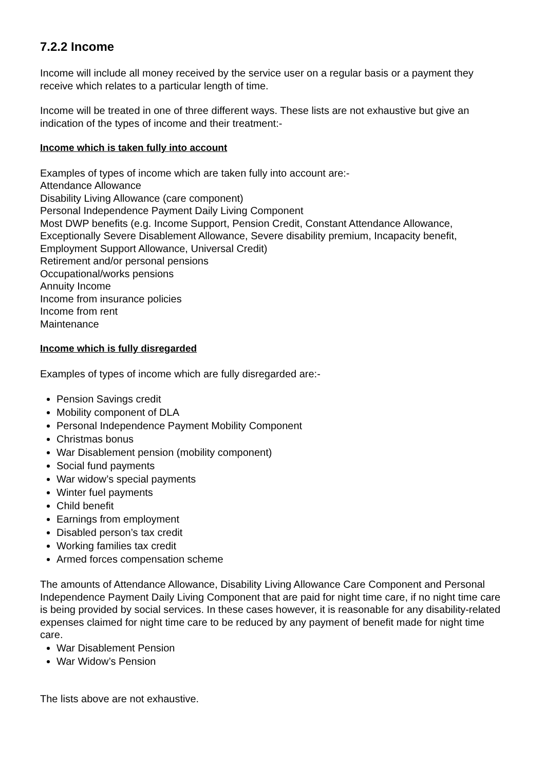7.2.2 Income
Income will include all money received by the service user on a regular basis or a payment they receive which relates to a particular length of time.
Income will be treated in one of three different ways. These lists are not exhaustive but give an indication of the types of income and their treatment:-
Income which is taken fully into account
Examples of types of income which are taken fully into account are:-
Attendance Allowance
Disability Living Allowance (care component)
Personal Independence Payment Daily Living Component
Most DWP benefits (e.g. Income Support, Pension Credit, Constant Attendance Allowance, Exceptionally Severe Disablement Allowance, Severe disability premium, Incapacity benefit, Employment Support Allowance, Universal Credit)
Retirement and/or personal pensions
Occupational/works pensions
Annuity Income
Income from insurance policies
Income from rent
Maintenance
Income which is fully disregarded
Examples of types of income which are fully disregarded are:-
Pension Savings credit
Mobility component of DLA
Personal Independence Payment Mobility Component
Christmas bonus
War Disablement pension (mobility component)
Social fund payments
War widow’s special payments
Winter fuel payments
Child benefit
Earnings from employment
Disabled person’s tax credit
Working families tax credit
Armed forces compensation scheme
The amounts of Attendance Allowance, Disability Living Allowance Care Component and Personal Independence Payment Daily Living Component that are paid for night time care, if no night time care is being provided by social services. In these cases however, it is reasonable for any disability-related expenses claimed for night time care to be reduced by any payment of benefit made for night time care.
War Disablement Pension
War Widow’s Pension
The lists above are not exhaustive.